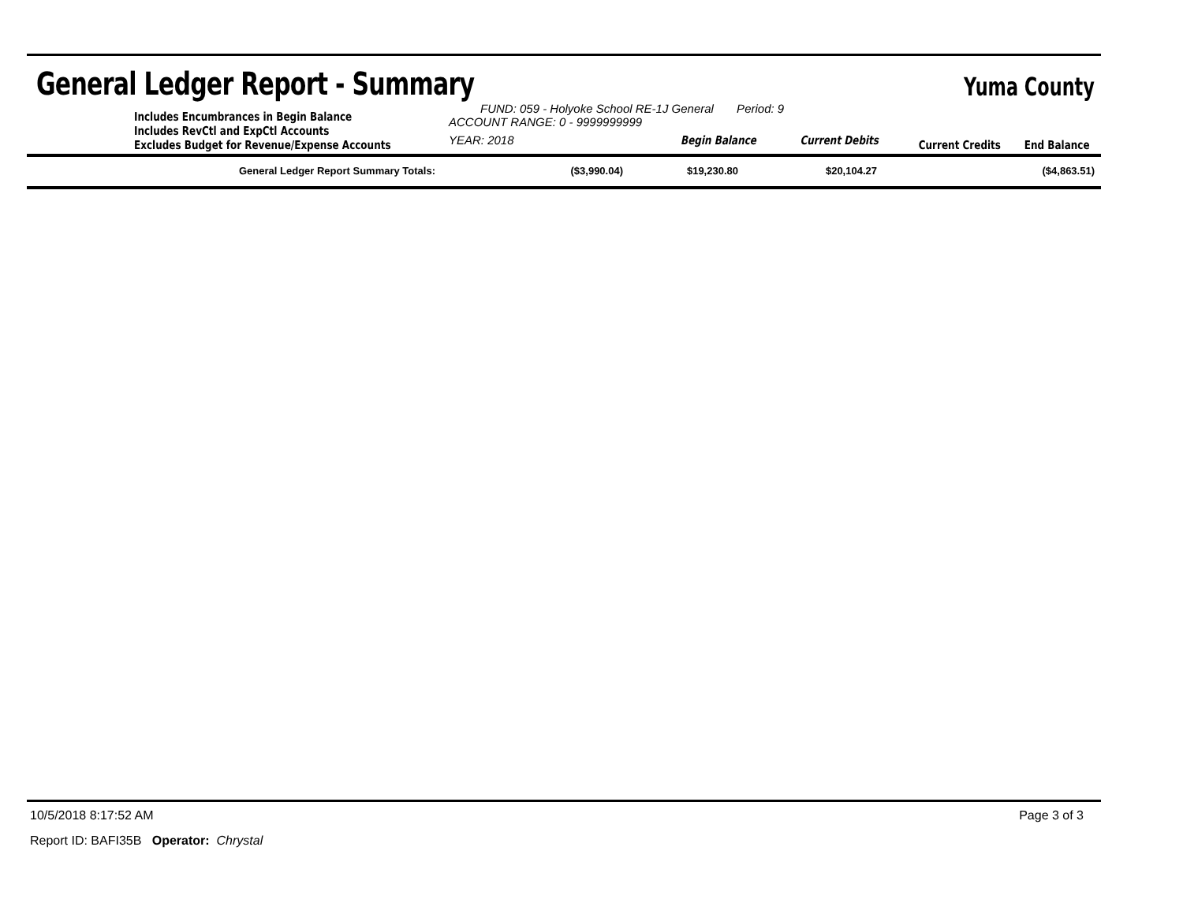General Ledger Report - Summary
Yuma County
Includes Encumbrances in Begin Balance
Includes RevCtl and ExpCtl Accounts
Excludes Budget for Revenue/Expense Accounts
FUND: 059 - Holyoke School RE-1J General Period: 9
ACCOUNT RANGE: 0 - 9999999999
YEAR: 2018 Begin Balance Current Debits
Current Credits End Balance
| General Ledger Report Summary Totals: | ($3,990.04) | $19,230.80 | $20,104.27 | ($4,863.51) |
10/5/2018 8:17:52 AM Page 3 of 3
Report ID: BAFI35B Operator: Chrystal